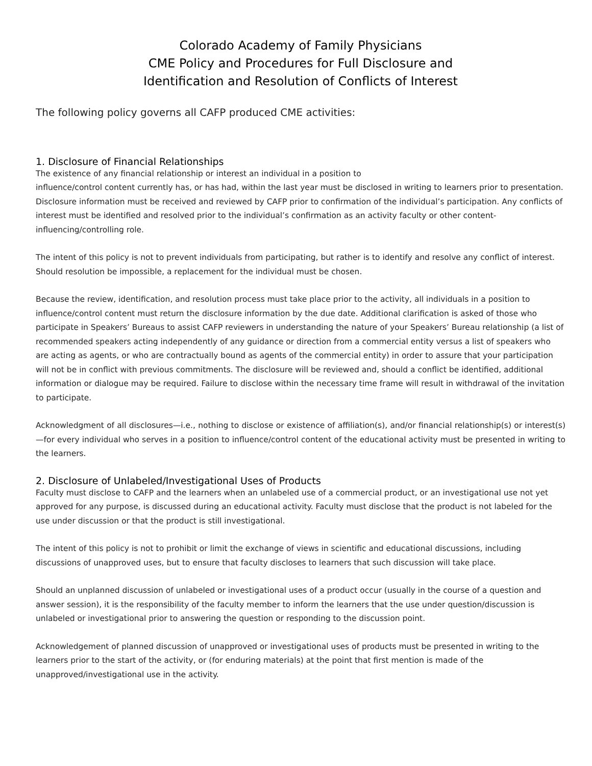Colorado Academy of Family Physicians
CME Policy and Procedures for Full Disclosure and
Identification and Resolution of Conflicts of Interest
The following policy governs all CAFP produced CME activities:
1. Disclosure of Financial Relationships
The existence of any financial relationship or interest an individual in a position to
influence/control content currently has, or has had, within the last year must be disclosed in writing to learners prior to presentation. Disclosure information must be received and reviewed by CAFP prior to confirmation of the individual’s participation. Any conflicts of interest must be identified and resolved prior to the individual’s confirmation as an activity faculty or other content-influencing/controlling role.
The intent of this policy is not to prevent individuals from participating, but rather is to identify and resolve any conflict of interest. Should resolution be impossible, a replacement for the individual must be chosen.
Because the review, identification, and resolution process must take place prior to the activity, all individuals in a position to influence/control content must return the disclosure information by the due date. Additional clarification is asked of those who participate in Speakers’ Bureaus to assist CAFP reviewers in understanding the nature of your Speakers’ Bureau relationship (a list of recommended speakers acting independently of any guidance or direction from a commercial entity versus a list of speakers who are acting as agents, or who are contractually bound as agents of the commercial entity) in order to assure that your participation will not be in conflict with previous commitments. The disclosure will be reviewed and, should a conflict be identified, additional information or dialogue may be required. Failure to disclose within the necessary time frame will result in withdrawal of the invitation to participate.
Acknowledgment of all disclosures—i.e., nothing to disclose or existence of affiliation(s), and/or financial relationship(s) or interest(s)—for every individual who serves in a position to influence/control content of the educational activity must be presented in writing to the learners.
2. Disclosure of Unlabeled/Investigational Uses of Products
Faculty must disclose to CAFP and the learners when an unlabeled use of a commercial product, or an investigational use not yet approved for any purpose, is discussed during an educational activity. Faculty must disclose that the product is not labeled for the use under discussion or that the product is still investigational.
The intent of this policy is not to prohibit or limit the exchange of views in scientific and educational discussions, including discussions of unapproved uses, but to ensure that faculty discloses to learners that such discussion will take place.
Should an unplanned discussion of unlabeled or investigational uses of a product occur (usually in the course of a question and answer session), it is the responsibility of the faculty member to inform the learners that the use under question/discussion is unlabeled or investigational prior to answering the question or responding to the discussion point.
Acknowledgement of planned discussion of unapproved or investigational uses of products must be presented in writing to the learners prior to the start of the activity, or (for enduring materials) at the point that first mention is made of the unapproved/investigational use in the activity.